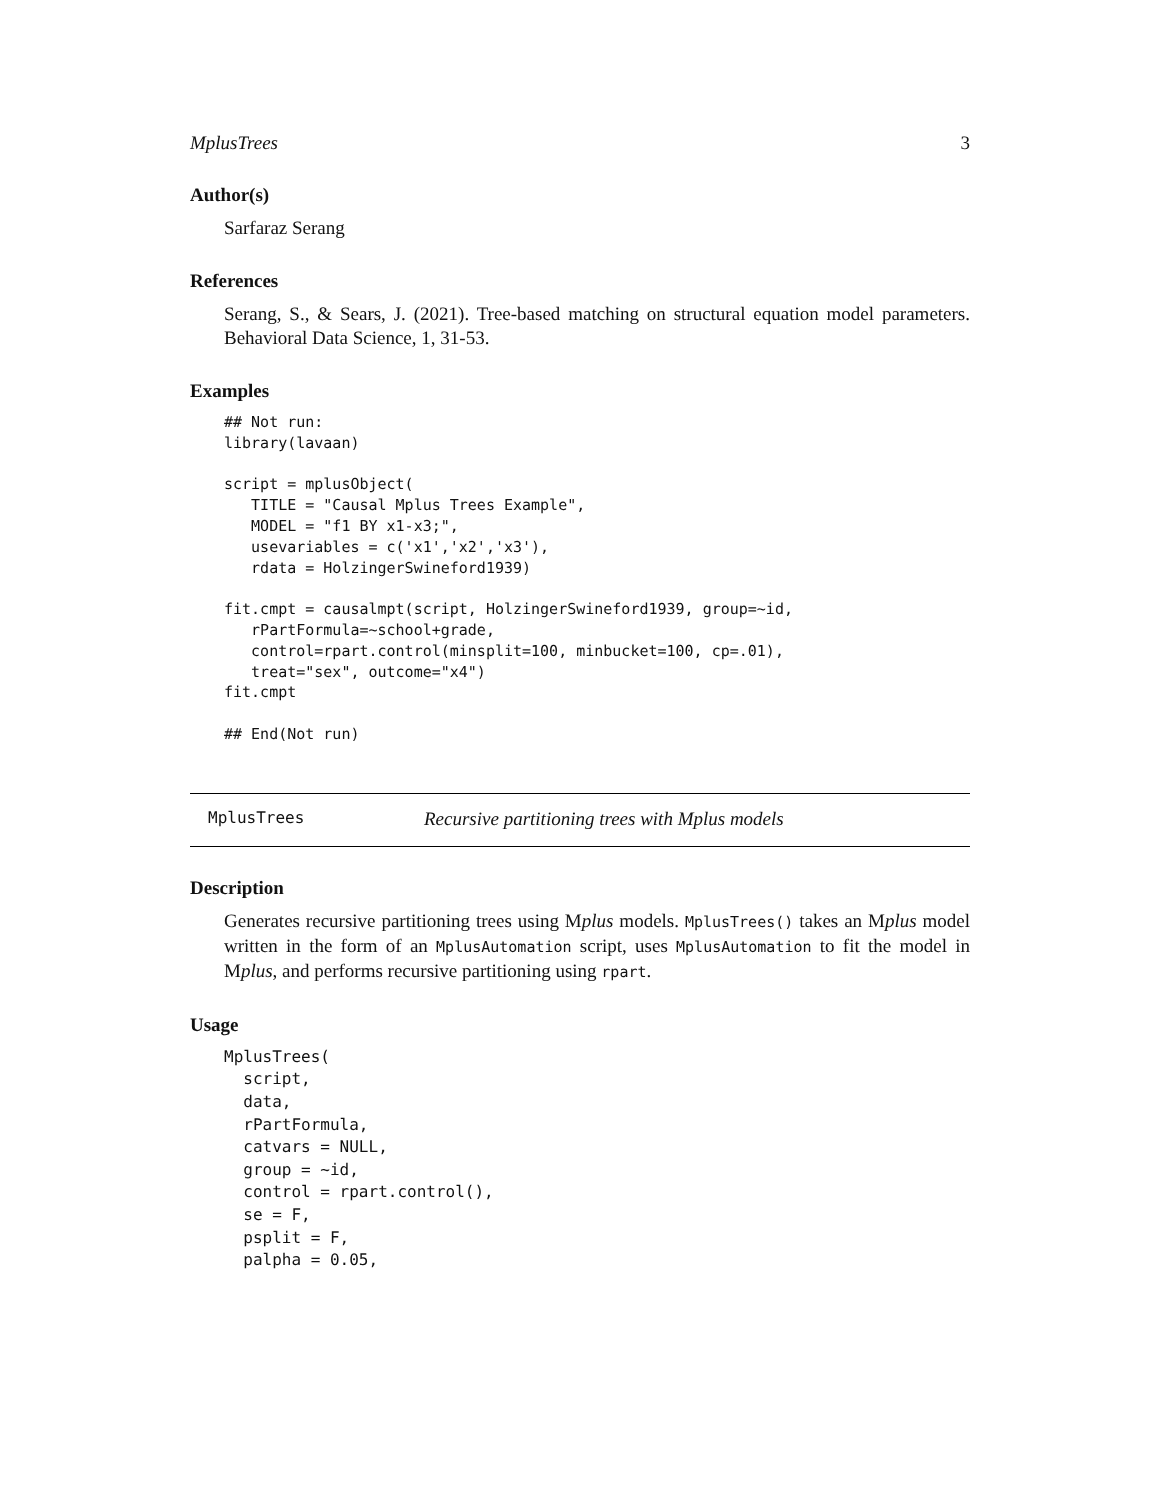MplusTrees 3
Author(s)
Sarfaraz Serang
References
Serang, S., & Sears, J. (2021). Tree-based matching on structural equation model parameters. Behavioral Data Science, 1, 31-53.
Examples
## Not run:
library(lavaan)

script = mplusObject(
   TITLE = "Causal Mplus Trees Example",
   MODEL = "f1 BY x1-x3;",
   usevariables = c('x1','x2','x3'),
   rdata = HolzingerSwineford1939)

fit.cmpt = causalmpt(script, HolzingerSwineford1939, group=~id,
   rPartFormula=~school+grade,
   control=rpart.control(minsplit=100, minbucket=100, cp=.01),
   treat="sex", outcome="x4")
fit.cmpt

## End(Not run)
MplusTrees Recursive partitioning trees with Mplus models
Description
Generates recursive partitioning trees using Mplus models. MplusTrees() takes an Mplus model written in the form of an MplusAutomation script, uses MplusAutomation to fit the model in Mplus, and performs recursive partitioning using rpart.
Usage
MplusTrees(
  script,
  data,
  rPartFormula,
  catvars = NULL,
  group = ~id,
  control = rpart.control(),
  se = F,
  psplit = F,
  palpha = 0.05,